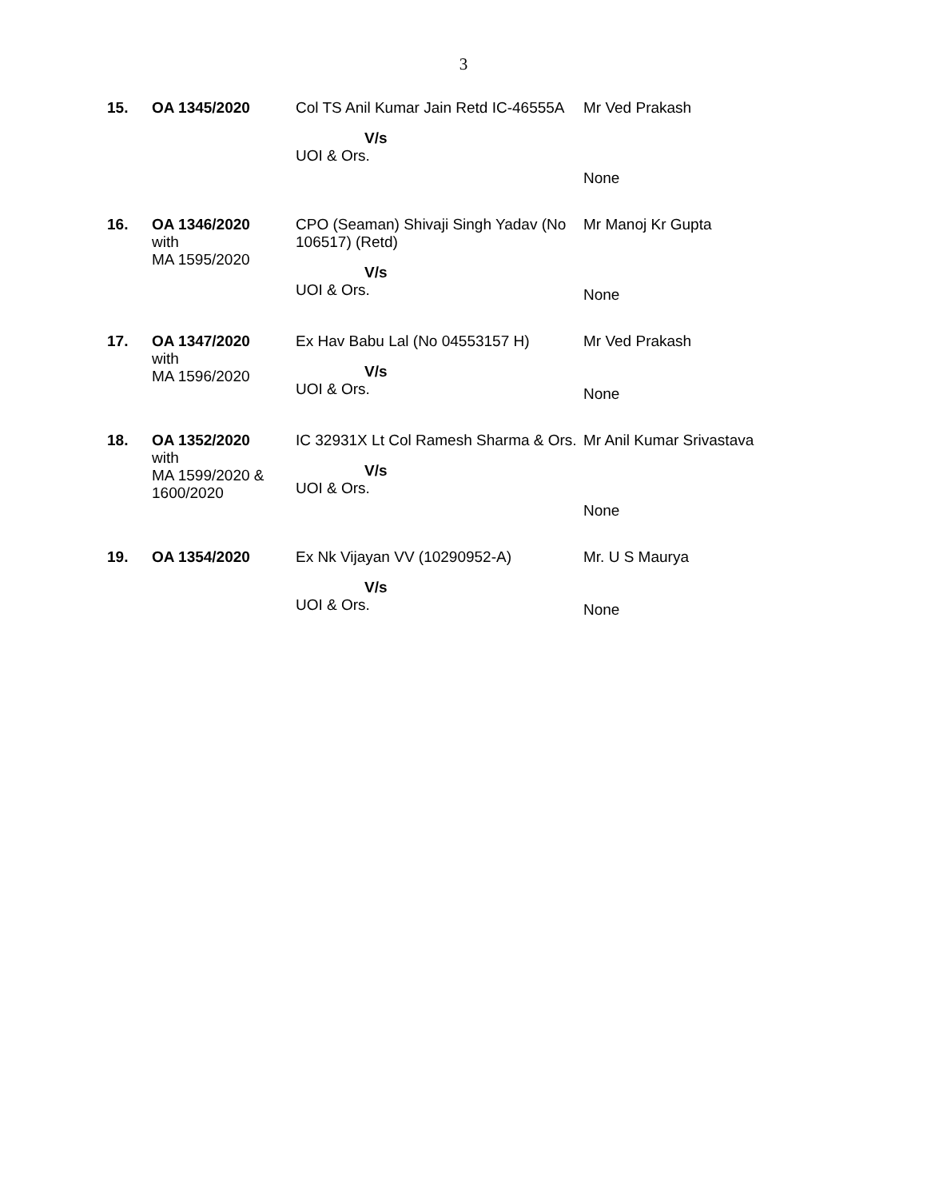3
| 15. | OA 1345/2020 | Col TS Anil Kumar Jain Retd IC-46555A V/s UOI & Ors. | Mr Ved Prakash None |
| 16. | OA 1346/2020 with MA 1595/2020 | CPO (Seaman) Shivaji Singh Yadav (No 106517) (Retd) V/s UOI & Ors. | Mr Manoj Kr Gupta None |
| 17. | OA 1347/2020 with MA 1596/2020 | Ex Hav Babu Lal (No 04553157 H) V/s UOI & Ors. | Mr Ved Prakash None |
| 18. | OA 1352/2020 with MA 1599/2020 & 1600/2020 | IC 32931X Lt Col Ramesh Sharma & Ors. V/s UOI & Ors. | Mr Anil Kumar Srivastava None |
| 19. | OA 1354/2020 | Ex Nk Vijayan VV (10290952-A) V/s UOI & Ors. | Mr. U S Maurya None |